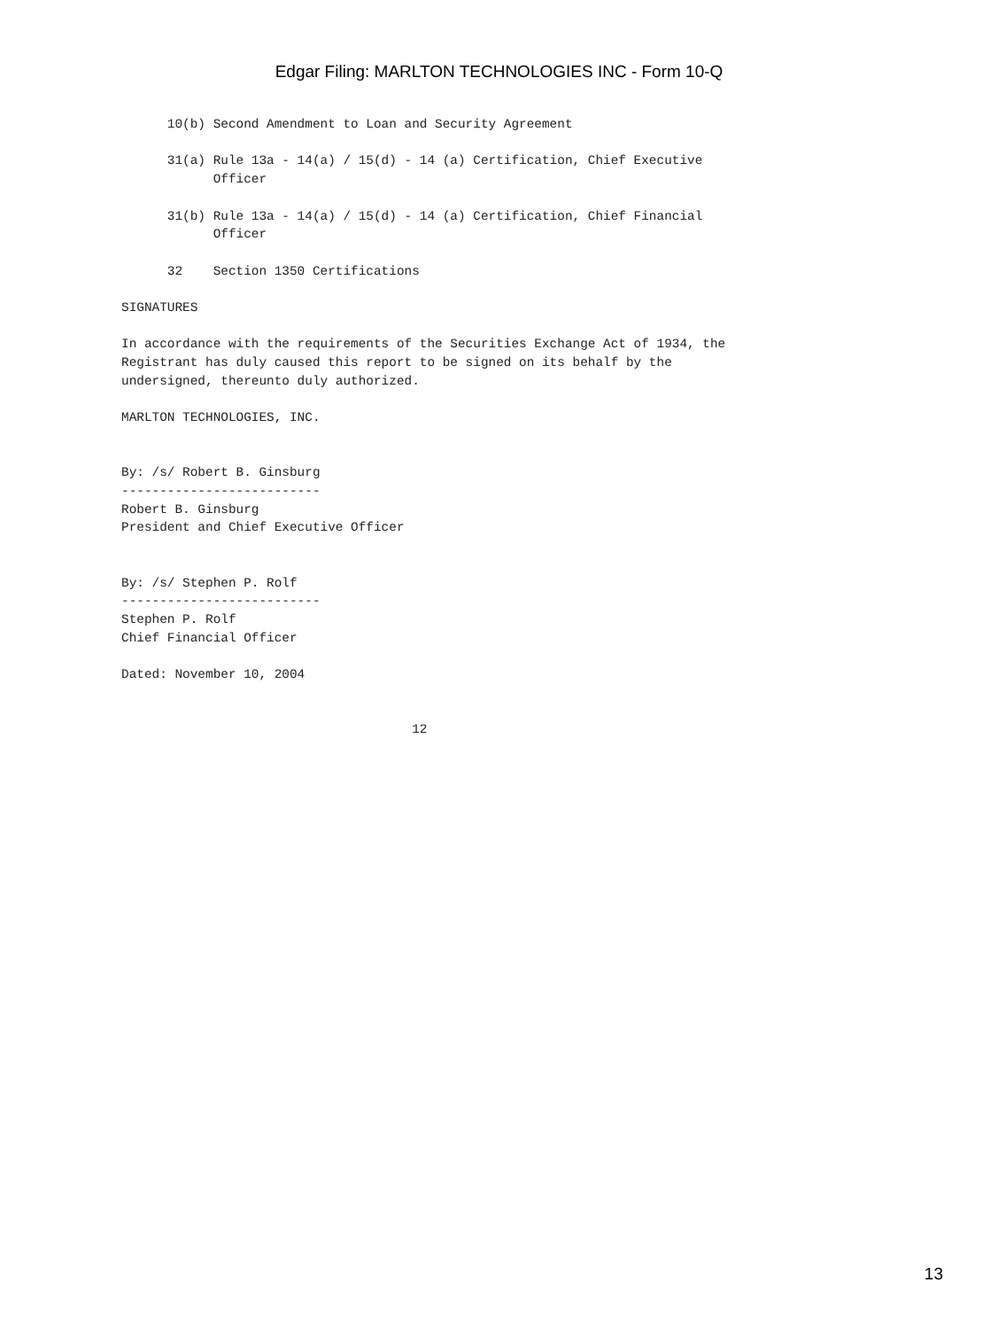Edgar Filing: MARLTON TECHNOLOGIES INC - Form 10-Q
      10(b) Second Amendment to Loan and Security Agreement

      31(a) Rule 13a - 14(a) / 15(d) - 14 (a) Certification, Chief Executive
            Officer

      31(b) Rule 13a - 14(a) / 15(d) - 14 (a) Certification, Chief Financial
            Officer

      32    Section 1350 Certifications

SIGNATURES

In accordance with the requirements of the Securities Exchange Act of 1934, the
Registrant has duly caused this report to be signed on its behalf by the
undersigned, thereunto duly authorized.

MARLTON TECHNOLOGIES, INC.


By: /s/ Robert B. Ginsburg
--------------------------
Robert B. Ginsburg
President and Chief Executive Officer


By: /s/ Stephen P. Rolf
--------------------------
Stephen P. Rolf
Chief Financial Officer

Dated: November 10, 2004


                                      12
13